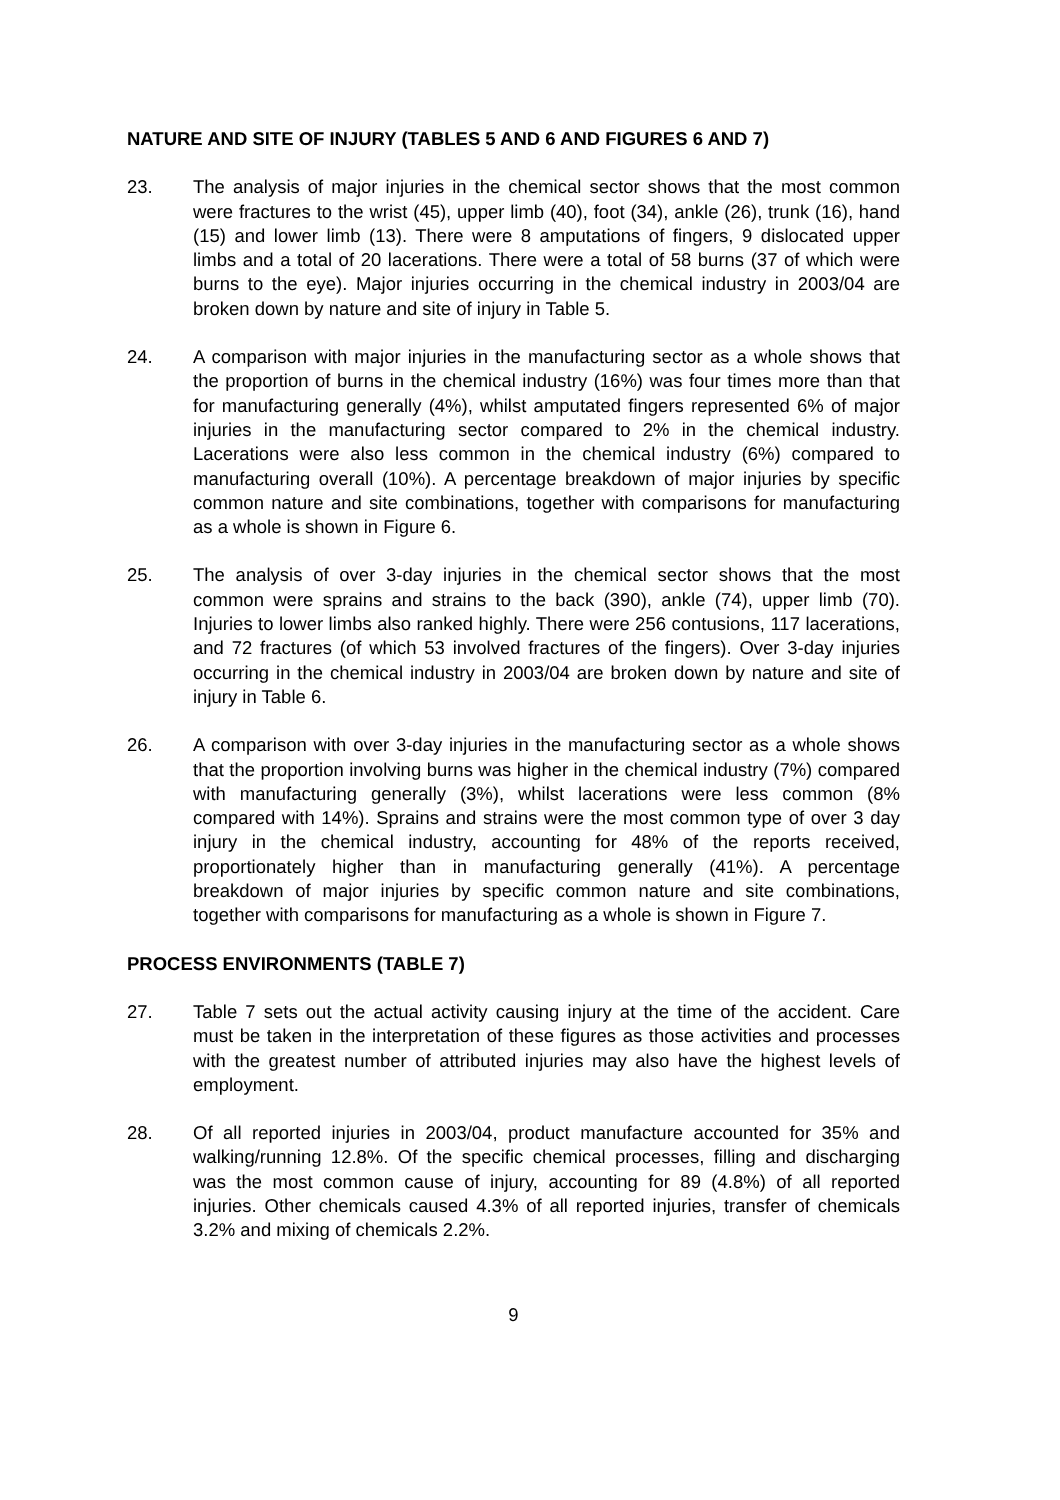NATURE AND SITE OF INJURY (TABLES 5 AND 6 AND FIGURES 6 AND 7)
23. The analysis of major injuries in the chemical sector shows that the most common were fractures to the wrist (45), upper limb (40), foot (34), ankle (26), trunk (16), hand (15) and lower limb (13). There were 8 amputations of fingers, 9 dislocated upper limbs and a total of 20 lacerations. There were a total of 58 burns (37 of which were burns to the eye). Major injuries occurring in the chemical industry in 2003/04 are broken down by nature and site of injury in Table 5.
24. A comparison with major injuries in the manufacturing sector as a whole shows that the proportion of burns in the chemical industry (16%) was four times more than that for manufacturing generally (4%), whilst amputated fingers represented 6% of major injuries in the manufacturing sector compared to 2% in the chemical industry. Lacerations were also less common in the chemical industry (6%) compared to manufacturing overall (10%). A percentage breakdown of major injuries by specific common nature and site combinations, together with comparisons for manufacturing as a whole is shown in Figure 6.
25. The analysis of over 3-day injuries in the chemical sector shows that the most common were sprains and strains to the back (390), ankle (74), upper limb (70). Injuries to lower limbs also ranked highly. There were 256 contusions, 117 lacerations, and 72 fractures (of which 53 involved fractures of the fingers). Over 3-day injuries occurring in the chemical industry in 2003/04 are broken down by nature and site of injury in Table 6.
26. A comparison with over 3-day injuries in the manufacturing sector as a whole shows that the proportion involving burns was higher in the chemical industry (7%) compared with manufacturing generally (3%), whilst lacerations were less common (8% compared with 14%). Sprains and strains were the most common type of over 3 day injury in the chemical industry, accounting for 48% of the reports received, proportionately higher than in manufacturing generally (41%). A percentage breakdown of major injuries by specific common nature and site combinations, together with comparisons for manufacturing as a whole is shown in Figure 7.
PROCESS ENVIRONMENTS (TABLE 7)
27. Table 7 sets out the actual activity causing injury at the time of the accident. Care must be taken in the interpretation of these figures as those activities and processes with the greatest number of attributed injuries may also have the highest levels of employment.
28. Of all reported injuries in 2003/04, product manufacture accounted for 35% and walking/running 12.8%. Of the specific chemical processes, filling and discharging was the most common cause of injury, accounting for 89 (4.8%) of all reported injuries. Other chemicals caused 4.3% of all reported injuries, transfer of chemicals 3.2% and mixing of chemicals 2.2%.
9